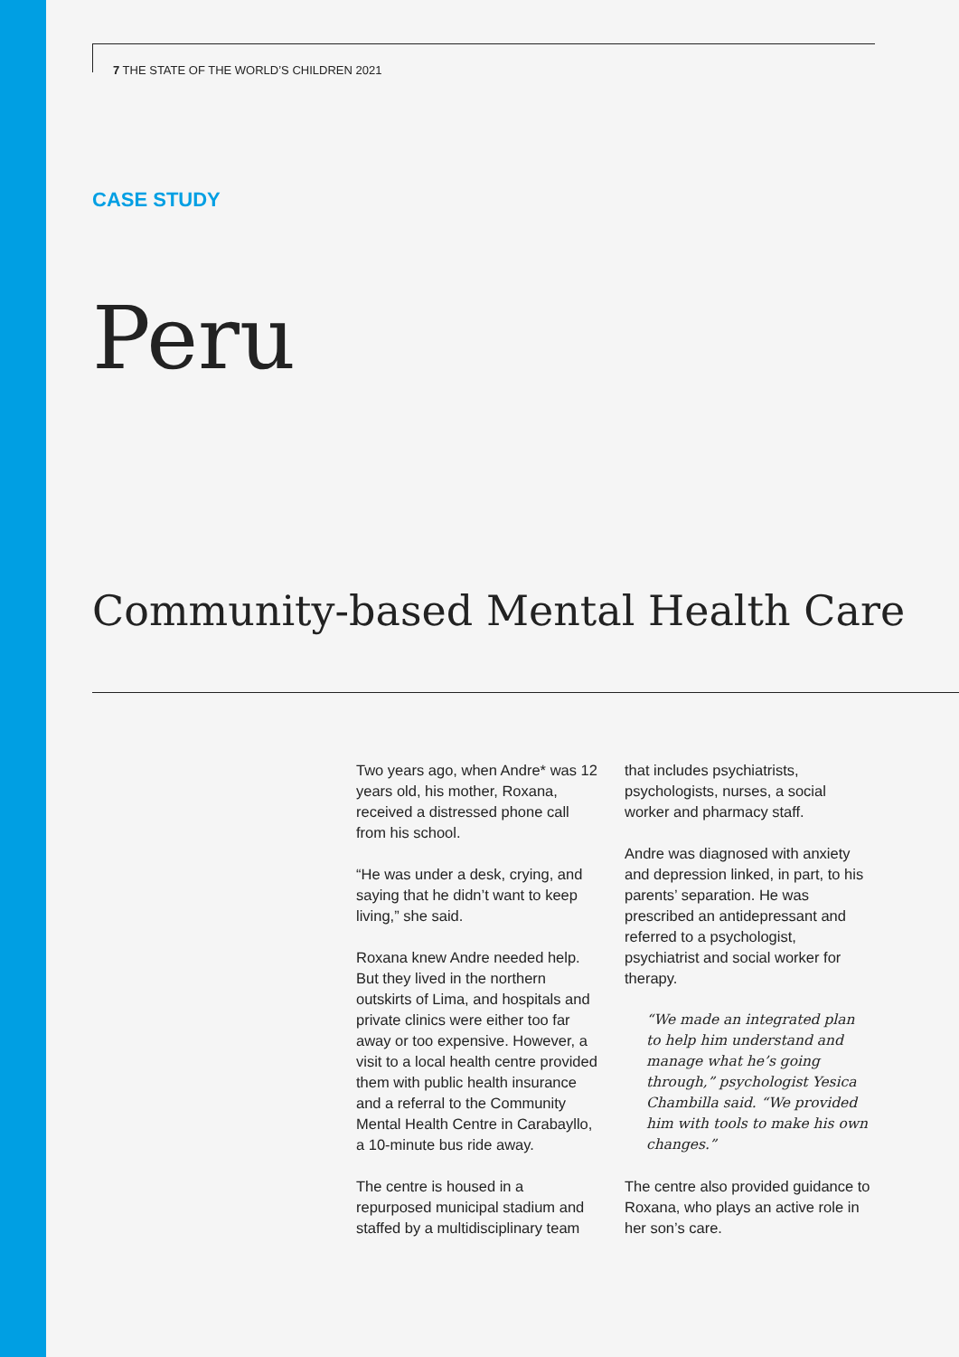7 THE STATE OF THE WORLD’S CHILDREN 2021
CASE STUDY
Peru
Community-based Mental Health Care
Two years ago, when Andre* was 12 years old, his mother, Roxana, received a distressed phone call from his school.
“He was under a desk, crying, and saying that he didn’t want to keep living,” she said.
Roxana knew Andre needed help. But they lived in the northern outskirts of Lima, and hospitals and private clinics were either too far away or too expensive. However, a visit to a local health centre provided them with public health insurance and a referral to the Community Mental Health Centre in Carabayllo, a 10-minute bus ride away.
The centre is housed in a repurposed municipal stadium and staffed by a multidisciplinary team that includes psychiatrists, psychologists, nurses, a social worker and pharmacy staff.
Andre was diagnosed with anxiety and depression linked, in part, to his parents’ separation. He was prescribed an antidepressant and referred to a psychologist, psychiatrist and social worker for therapy.
“We made an integrated plan to help him understand and manage what he’s going through,” psychologist Yesica Chambilla said. “We provided him with tools to make his own changes.”
The centre also provided guidance to Roxana, who plays an active role in her son’s care.